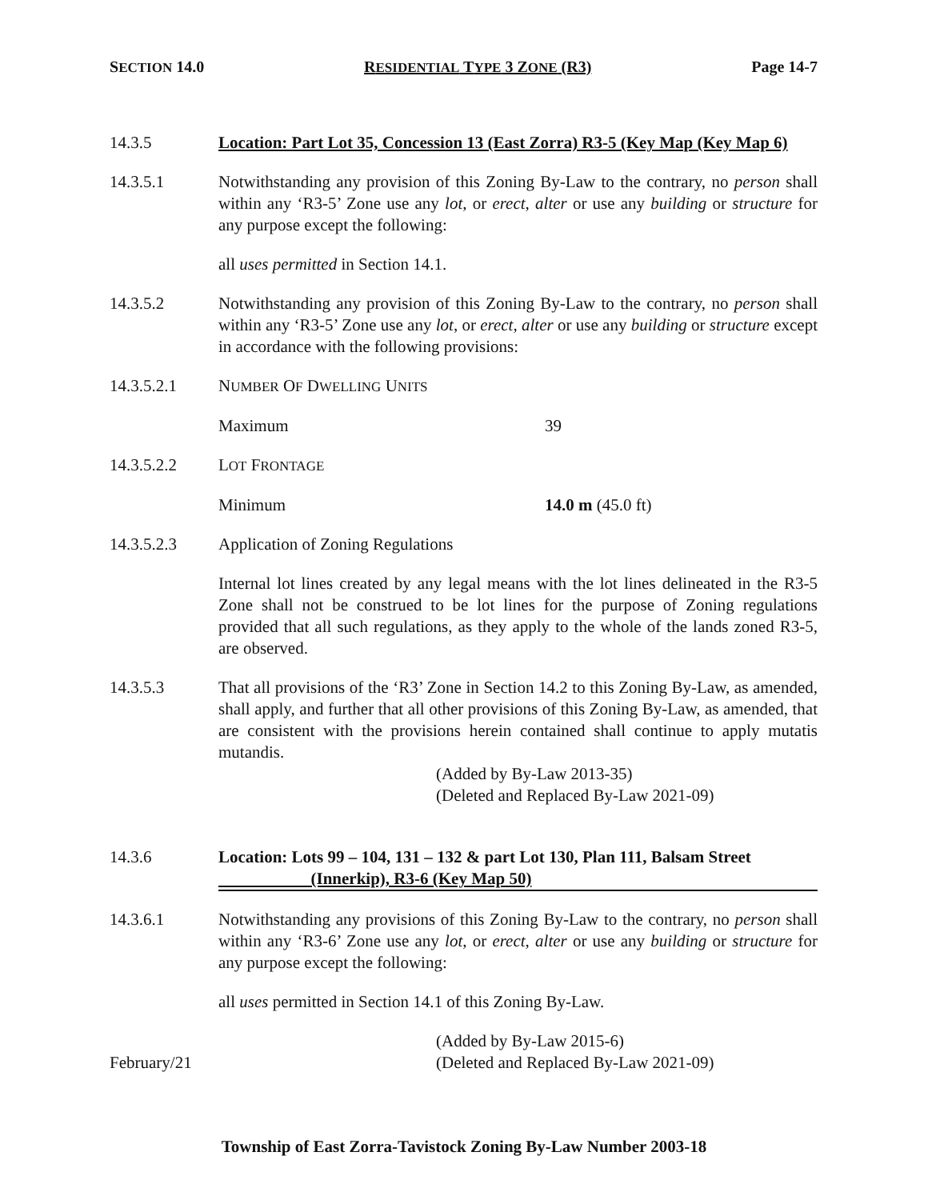SECTION 14.0 RESIDENTIAL TYPE 3 ZONE (R3) Page 14-7
14.3.5 Location: Part Lot 35, Concession 13 (East Zorra) R3-5 (Key Map (Key Map 6)
14.3.5.1 Notwithstanding any provision of this Zoning By-Law to the contrary, no person shall within any ‘R3-5’ Zone use any lot, or erect, alter or use any building or structure for any purpose except the following:
all uses permitted in Section 14.1.
14.3.5.2 Notwithstanding any provision of this Zoning By-Law to the contrary, no person shall within any ‘R3-5’ Zone use any lot, or erect, alter or use any building or structure except in accordance with the following provisions:
14.3.5.2.1 NUMBER OF DWELLING UNITS
Maximum 39
14.3.5.2.2 LOT FRONTAGE
Minimum 14.0 m (45.0 ft)
14.3.5.2.3 Application of Zoning Regulations
Internal lot lines created by any legal means with the lot lines delineated in the R3-5 Zone shall not be construed to be lot lines for the purpose of Zoning regulations provided that all such regulations, as they apply to the whole of the lands zoned R3-5, are observed.
14.3.5.3 That all provisions of the ‘R3’ Zone in Section 14.2 to this Zoning By-Law, as amended, shall apply, and further that all other provisions of this Zoning By-Law, as amended, that are consistent with the provisions herein contained shall continue to apply mutatis mutandis.
(Added by By-Law 2013-35)
(Deleted and Replaced By-Law 2021-09)
14.3.6 Location: Lots 99 – 104, 131 – 132 & part Lot 130, Plan 111, Balsam Street
(Innerkip), R3-6 (Key Map 50)
14.3.6.1 Notwithstanding any provisions of this Zoning By-Law to the contrary, no person shall within any ‘R3-6’ Zone use any lot, or erect, alter or use any building or structure for any purpose except the following:
all uses permitted in Section 14.1 of this Zoning By-Law.
February/21
(Added by By-Law 2015-6)
(Deleted and Replaced By-Law 2021-09)
Township of East Zorra-Tavistock Zoning By-Law Number 2003-18